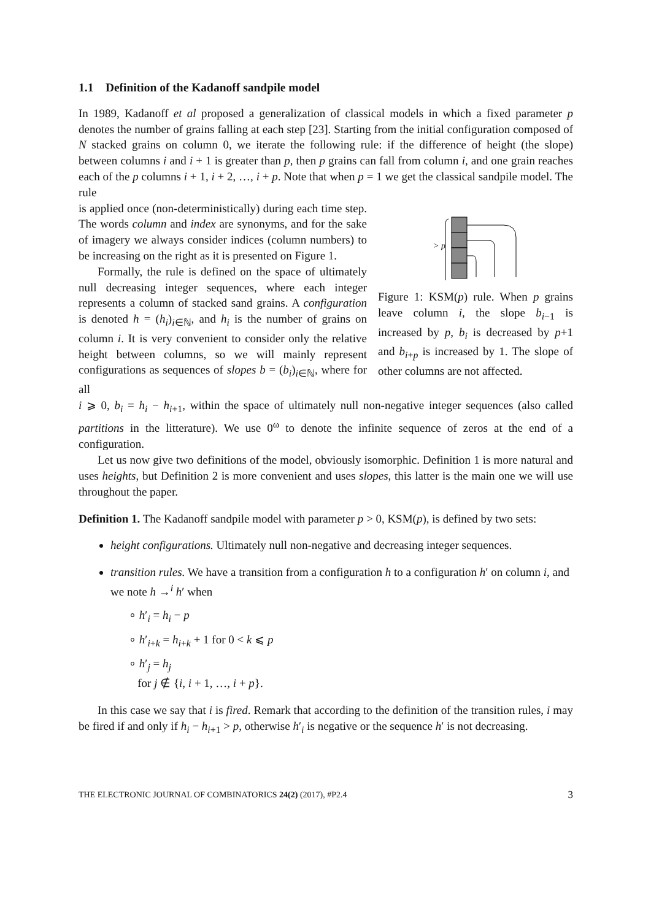1.1 Definition of the Kadanoff sandpile model
In 1989, Kadanoff et al proposed a generalization of classical models in which a fixed parameter p denotes the number of grains falling at each step [23]. Starting from the initial configuration composed of N stacked grains on column 0, we iterate the following rule: if the difference of height (the slope) between columns i and i + 1 is greater than p, then p grains can fall from column i, and one grain reaches each of the p columns i + 1, i + 2, …, i + p. Note that when p = 1 we get the classical sandpile model. The rule
is applied once (non-deterministically) during each time step. The words column and index are synonyms, and for the sake of imagery we always consider indices (column numbers) to be increasing on the right as it is presented on Figure 1.
Formally, the rule is defined on the space of ultimately null decreasing integer sequences, where each integer represents a column of stacked sand grains. A configuration is denoted h = (h<sub>i</sub>)<sub>i∈ℕ</sub>, and h<sub>i</sub> is the number of grains on column i. It is very convenient to consider only the relative height between columns, so we will mainly represent configurations as sequences of slopes b = (b<sub>i</sub>)<sub>i∈ℕ</sub>, where for all
> p
Figure 1: KSM(p) rule. When p grains leave column i, the slope b<sub>i−1</sub> is increased by p, b<sub>i</sub> is decreased by p+1 and b<sub>i+p</sub> is increased by 1. The slope of other columns are not affected.
i ⩾ 0, b<sub>i</sub> = h<sub>i</sub> − h<sub>i+1</sub>, within the space of ultimately null non-negative integer sequences (also called partitions in the litterature). We use 0<sup>ω</sup> to denote the infinite sequence of zeros at the end of a configuration.
Let us now give two definitions of the model, obviously isomorphic. Definition 1 is more natural and uses heights, but Definition 2 is more convenient and uses slopes, this latter is the main one we will use throughout the paper.
Definition 1. The Kadanoff sandpile model with parameter p > 0, KSM(p), is defined by two sets:
height configurations. Ultimately null non-negative and decreasing integer sequences.
transition rules. We have a transition from a configuration h to a configuration h′ on column i, and we note h →<sup>i</sup> h′ when
∘ h′<sub>i</sub> = h<sub>i</sub> − p
∘ h′<sub>i+k</sub> = h<sub>i+k</sub> + 1 for 0 < k ⩽ p
∘ h′<sub>j</sub> = h<sub>j</sub>
for j ∉ {i, i + 1, …, i + p}.
In this case we say that i is fired. Remark that according to the definition of the transition rules, i may be fired if and only if h<sub>i</sub> − h<sub>i+1</sub> > p, otherwise h′<sub>i</sub> is negative or the sequence h′ is not decreasing.
THE ELECTRONIC JOURNAL OF COMBINATORICS 24(2) (2017), #P2.4 3